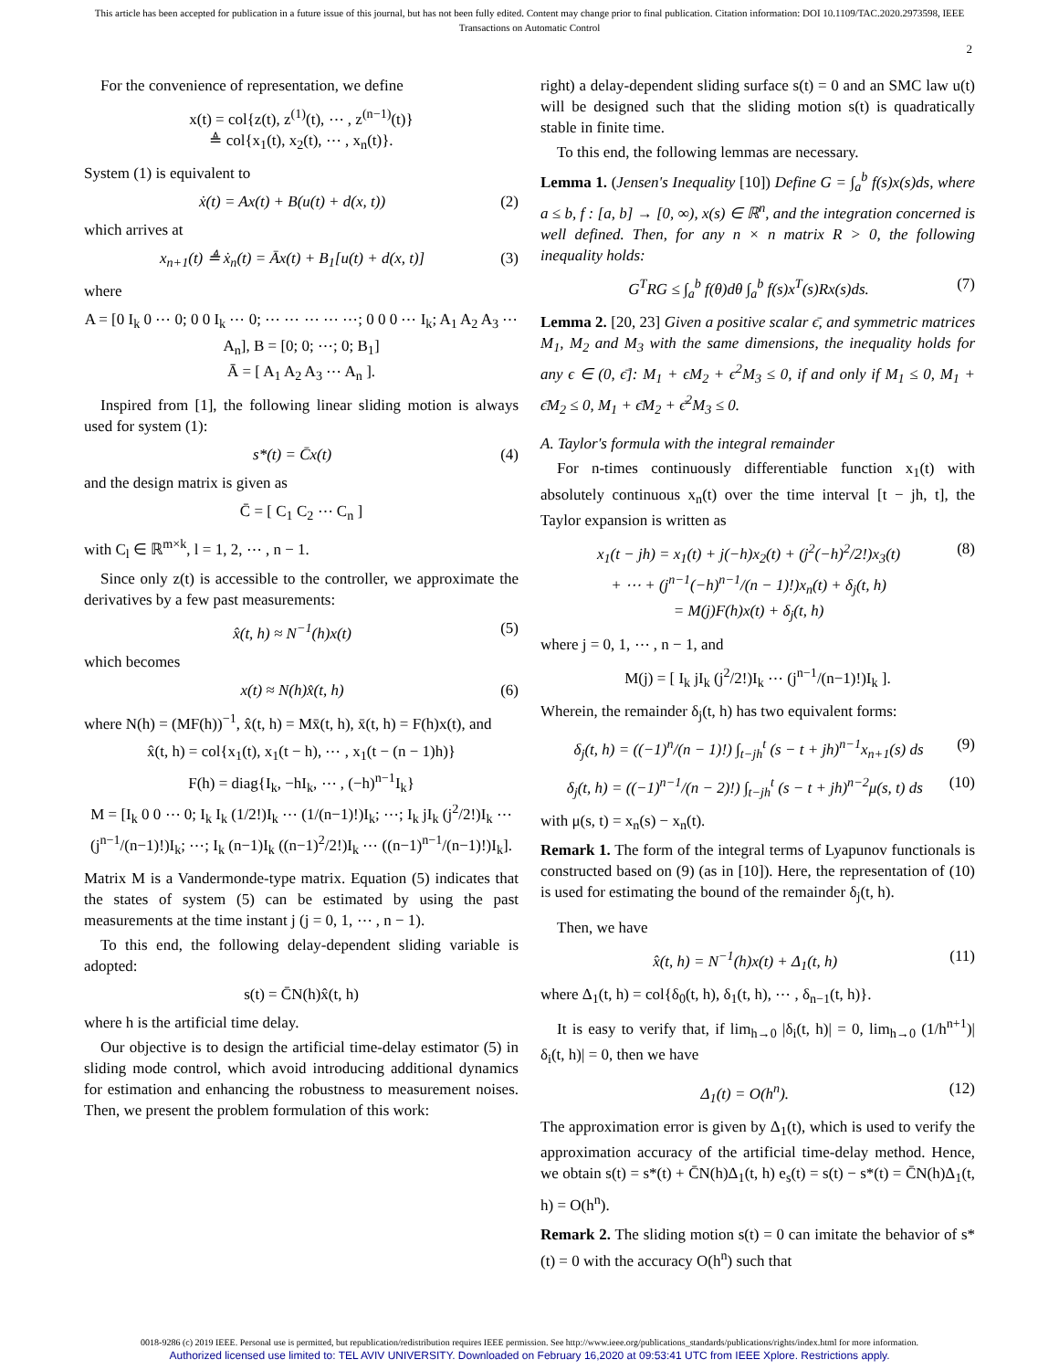This article has been accepted for publication in a future issue of this journal, but has not been fully edited. Content may change prior to final publication. Citation information: DOI 10.1109/TAC.2020.2973598, IEEE
Transactions on Automatic Control
2
For the convenience of representation, we define
x(t) = col{z(t), z<sup>(1)</sup>(t), ⋯ , z<sup>(n−1)</sup>(t)}
≜ col{x<sub>1</sub>(t), x<sub>2</sub>(t), ⋯ , x<sub>n</sub>(t)}.
System (1) is equivalent to
ẋ(t) = Ax(t) + B(u(t) + d(x, t)) (2)
which arrives at
x<sub>n+1</sub>(t) ≜ ẋ<sub>n</sub>(t) = Āx(t) + B<sub>1</sub>[u(t) + d(x, t)] (3)
where
A = [0 I<sub>k</sub> 0 ⋯ 0; 0 0 I<sub>k</sub> ⋯ 0; ⋯ ⋯ ⋯ ⋯ ⋯; 0 0 0 ⋯ I<sub>k</sub>; A<sub>1</sub> A<sub>2</sub> A<sub>3</sub> ⋯ A<sub>n</sub>], B = [0; 0; ⋯; 0; B<sub>1</sub>]
Ā = [ A<sub>1</sub> A<sub>2</sub> A<sub>3</sub> ⋯ A<sub>n</sub> ].
Inspired from [1], the following linear sliding motion is always used for system (1):
s*(t) = C̄x(t) (4)
and the design matrix is given as
C̄ = [ C<sub>1</sub> C<sub>2</sub> ⋯ C<sub>n</sub> ]
with C<sub>l</sub> ∈ ℝ<sup>m×k</sup>, l = 1, 2, ⋯ , n − 1.
Since only z(t) is accessible to the controller, we approximate the derivatives by a few past measurements:
x̂(t, h) ≈ N<sup>−1</sup>(h)x(t) (5)
which becomes
x(t) ≈ N(h)x̂(t, h) (6)
where N(h) = (MF(h))<sup>−1</sup>, x̂(t, h) = Mx̄(t, h), x̄(t, h) = F(h)x(t), and
x̂(t, h) = col{x<sub>1</sub>(t), x<sub>1</sub>(t − h), ⋯ , x<sub>1</sub>(t − (n − 1)h)}
F(h) = diag{I<sub>k</sub>, −hI<sub>k</sub>, ⋯ , (−h)<sup>n−1</sup>I<sub>k</sub>}
M = [I<sub>k</sub> 0 0 ⋯ 0; I<sub>k</sub> I<sub>k</sub> (1/2!)I<sub>k</sub> ⋯ (1/(n−1)!)I<sub>k</sub>; ⋯; I<sub>k</sub> jI<sub>k</sub> (j<sup>2</sup>/2!)I<sub>k</sub> ⋯ (j<sup>n−1</sup>/(n−1)!)I<sub>k</sub>; ⋯; I<sub>k</sub> (n−1)I<sub>k</sub> ((n−1)<sup>2</sup>/2!)I<sub>k</sub> ⋯ ((n−1)<sup>n−1</sup>/(n−1)!)I<sub>k</sub>].
Matrix M is a Vandermonde-type matrix. Equation (5) indicates that the states of system (5) can be estimated by using the past measurements at the time instant j (j = 0, 1, ⋯ , n − 1).
To this end, the following delay-dependent sliding variable is adopted:
s(t) = C̄N(h)x̂(t, h)
where h is the artificial time delay.
Our objective is to design the artificial time-delay estimator (5) in sliding mode control, which avoid introducing additional dynamics for estimation and enhancing the robustness to measurement noises. Then, we present the problem formulation of this work:
right) a delay-dependent sliding surface s(t) = 0 and an SMC law u(t) will be designed such that the sliding motion s(t) is quadratically stable in finite time.
To this end, the following lemmas are necessary.
Lemma 1. (Jensen's Inequality [10]) Define G = ∫<sub>a</sub><sup>b</sup> f(s)x(s)ds, where a ≤ b, f : [a, b] → [0, ∞), x(s) ∈ ℝ<sup>n</sup>, and the integration concerned is well defined. Then, for any n × n matrix R > 0, the following inequality holds:
G<sup>T</sup>RG ≤ ∫<sub>a</sub><sup>b</sup> f(θ)dθ ∫<sub>a</sub><sup>b</sup> f(s)x<sup>T</sup>(s)Rx(s)ds. (7)
Lemma 2. [20, 23] Given a positive scalar ϵ̄, and symmetric matrices M<sub>1</sub>, M<sub>2</sub> and M<sub>3</sub> with the same dimensions, the inequality holds for any ϵ ∈ (0, ϵ̄]: M<sub>1</sub> + ϵM<sub>2</sub> + ϵ<sup>2</sup>M<sub>3</sub> ≤ 0, if and only if M<sub>1</sub> ≤ 0, M<sub>1</sub> + ϵ̄M<sub>2</sub> ≤ 0, M<sub>1</sub> + ϵ̄M<sub>2</sub> + ϵ̄<sup>2</sup>M<sub>3</sub> ≤ 0.
A. Taylor's formula with the integral remainder
For n-times continuously differentiable function x<sub>1</sub>(t) with absolutely continuous x<sub>n</sub>(t) over the time interval [t − jh, t], the Taylor expansion is written as
x<sub>1</sub>(t − jh) = x<sub>1</sub>(t) + j(−h)x<sub>2</sub>(t) + (j<sup>2</sup>(−h)<sup>2</sup>/2!)x<sub>3</sub>(t)
+ ⋯ + (j<sup>n−1</sup>(−h)<sup>n−1</sup>/(n − 1)!)x<sub>n</sub>(t) + δ<sub>j</sub>(t, h)
= M(j)F(h)x(t) + δ<sub>j</sub>(t, h) (8)
where j = 0, 1, ⋯ , n − 1, and
M(j) = [ I<sub>k</sub> jI<sub>k</sub> (j<sup>2</sup>/2!)I<sub>k</sub> ⋯ (j<sup>n−1</sup>/(n−1)!)I<sub>k</sub> ].
Wherein, the remainder δ<sub>j</sub>(t, h) has two equivalent forms:
δ<sub>j</sub>(t, h) = ((−1)<sup>n</sup>/(n − 1)!) ∫<sub>t−jh</sub><sup>t</sup> (s − t + jh)<sup>n−1</sup>x<sub>n+1</sub>(s) ds (9)
δ<sub>j</sub>(t, h) = ((−1)<sup>n−1</sup>/(n − 2)!) ∫<sub>t−jh</sub><sup>t</sup> (s − t + jh)<sup>n−2</sup>μ(s, t) ds (10)
with μ(s, t) = x<sub>n</sub>(s) − x<sub>n</sub>(t).
Remark 1. The form of the integral terms of Lyapunov functionals is constructed based on (9) (as in [10]). Here, the representation of (10) is used for estimating the bound of the remainder δ<sub>j</sub>(t, h).
Then, we have
x̂(t, h) = N<sup>−1</sup>(h)x(t) + Δ<sub>1</sub>(t, h) (11)
where Δ<sub>1</sub>(t, h) = col{δ<sub>0</sub>(t, h), δ<sub>1</sub>(t, h), ⋯ , δ<sub>n−1</sub>(t, h)}.
It is easy to verify that, if lim<sub>h→0</sub> |δ<sub>i</sub>(t, h)| = 0, lim<sub>h→0</sub> (1/h<sup>n+1</sup>)|δ<sub>i</sub>(t, h)| = 0, then we have
Δ<sub>1</sub>(t) = O(h<sup>n</sup>). (12)
The approximation error is given by Δ<sub>1</sub>(t), which is used to verify the approximation accuracy of the artificial time-delay method. Hence, we obtain s(t) = s*(t) + C̄N(h)Δ<sub>1</sub>(t, h) e<sub>s</sub>(t) = s(t) − s*(t) = C̄N(h)Δ<sub>1</sub>(t, h) = O(h<sup>n</sup>).
Remark 2. The sliding motion s(t) = 0 can imitate the behavior of s*(t) = 0 with the accuracy O(h<sup>n</sup>) such that
0018-9286 (c) 2019 IEEE. Personal use is permitted, but republication/redistribution requires IEEE permission. See http://www.ieee.org/publications_standards/publications/rights/index.html for more information.
Authorized licensed use limited to: TEL AVIV UNIVERSITY. Downloaded on February 16,2020 at 09:53:41 UTC from IEEE Xplore. Restrictions apply.